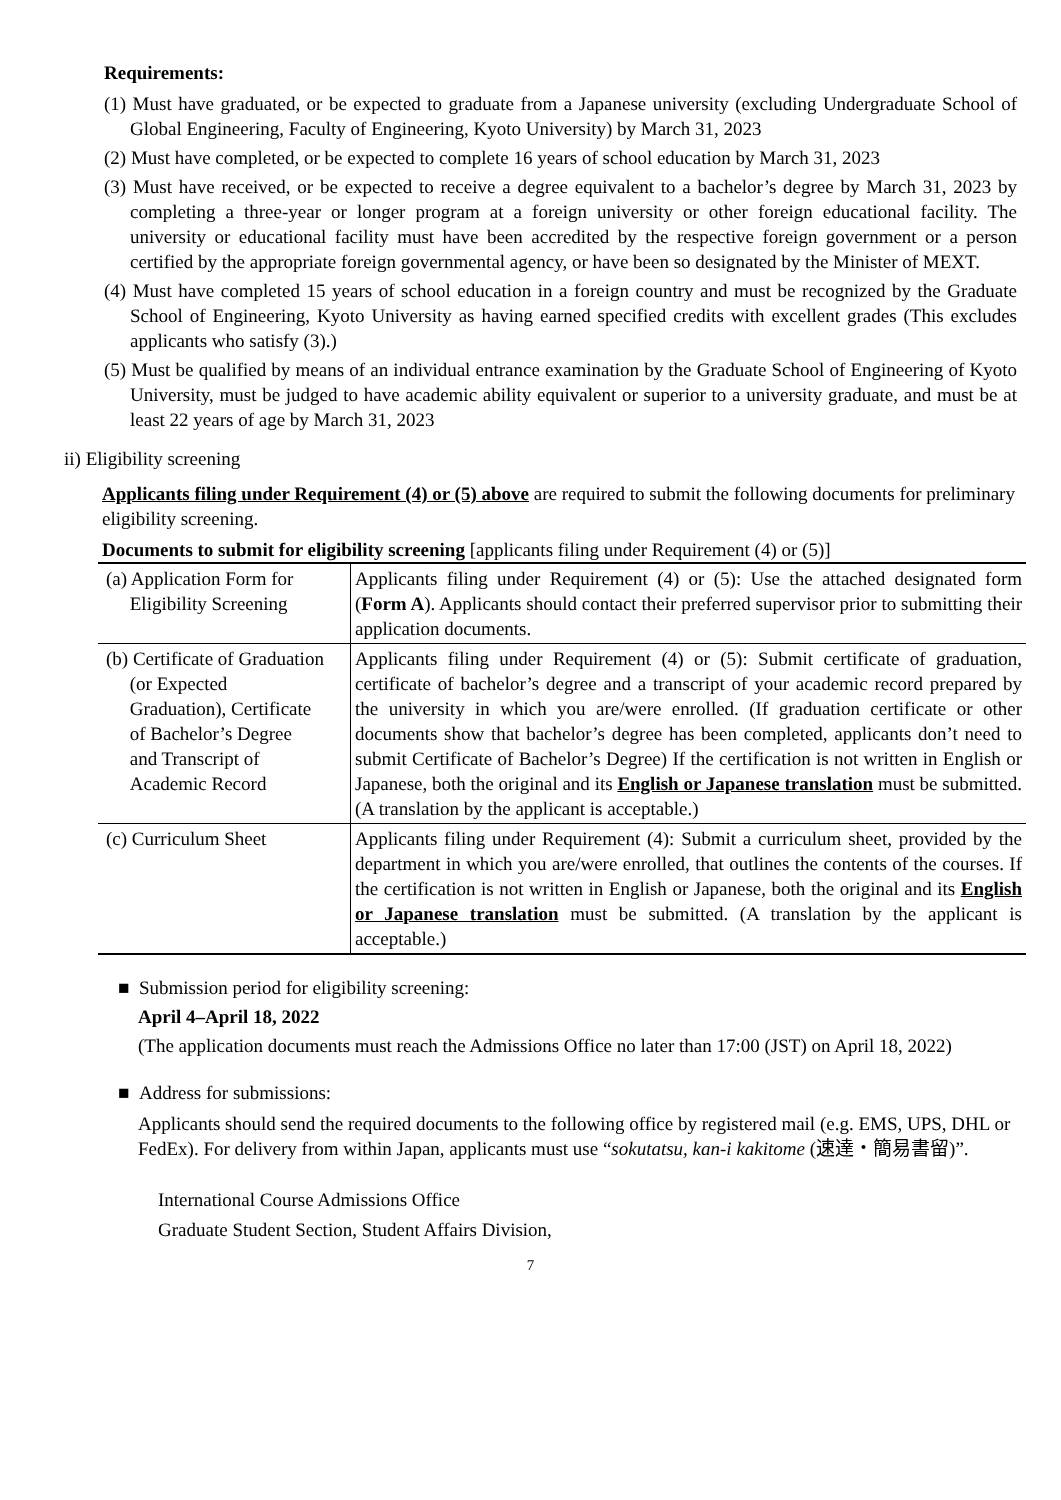Requirements:
(1) Must have graduated, or be expected to graduate from a Japanese university (excluding Undergraduate School of Global Engineering, Faculty of Engineering, Kyoto University) by March 31, 2023
(2) Must have completed, or be expected to complete 16 years of school education by March 31, 2023
(3) Must have received, or be expected to receive a degree equivalent to a bachelor’s degree by March 31, 2023 by completing a three-year or longer program at a foreign university or other foreign educational facility. The university or educational facility must have been accredited by the respective foreign government or a person certified by the appropriate foreign governmental agency, or have been so designated by the Minister of MEXT.
(4) Must have completed 15 years of school education in a foreign country and must be recognized by the Graduate School of Engineering, Kyoto University as having earned specified credits with excellent grades (This excludes applicants who satisfy (3).)
(5) Must be qualified by means of an individual entrance examination by the Graduate School of Engineering of Kyoto University, must be judged to have academic ability equivalent or superior to a university graduate, and must be at least 22 years of age by March 31, 2023
ii) Eligibility screening
Applicants filing under Requirement (4) or (5) above are required to submit the following documents for preliminary eligibility screening.
Documents to submit for eligibility screening [applicants filing under Requirement (4) or (5)]
| (a) Application Form for Eligibility Screening | Applicants filing under Requirement (4) or (5): Use the attached designated form ( Form A ). Applicants should contact their preferred supervisor prior to submitting their application documents. |
| (b) Certificate of Graduation (or Expected Graduation), Certificate of Bachelor’s Degree and Transcript of Academic Record | Applicants filing under Requirement (4) or (5): Submit certificate of graduation, certificate of bachelor’s degree and a transcript of your academic record prepared by the university in which you are/were enrolled. (If graduation certificate or other documents show that bachelor’s degree has been completed, applicants don’t need to submit Certificate of Bachelor’s Degree) If the certification is not written in English or Japanese, both the original and its English or Japanese translation must be submitted. (A translation by the applicant is acceptable.) |
| (c) Curriculum Sheet | Applicants filing under Requirement (4): Submit a curriculum sheet, provided by the department in which you are/were enrolled, that outlines the contents of the courses. If the certification is not written in English or Japanese, both the original and its English or Japanese translation must be submitted. (A translation by the applicant is acceptable.) |
■ Submission period for eligibility screening:
April 4–April 18, 2022
(The application documents must reach the Admissions Office no later than 17:00 (JST) on April 18, 2022)
■ Address for submissions:
Applicants should send the required documents to the following office by registered mail (e.g. EMS, UPS, DHL or FedEx). For delivery from within Japan, applicants must use “sokutatsu, kan-i kakitome (速達・簡易書留)”.
International Course Admissions Office
Graduate Student Section, Student Affairs Division,
7